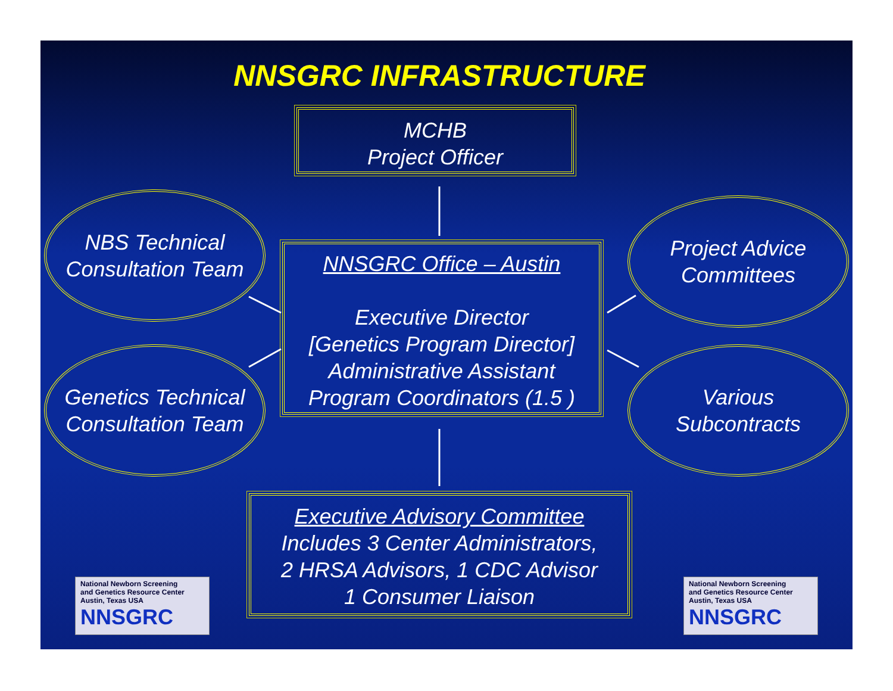NNSGRC INFRASTRUCTURE
MCHB
Project Officer
NBS Technical
Consultation Team
Genetics Technical
Consultation Team
NNSGRC Office – Austin
Executive Director
[Genetics Program Director]
Administrative Assistant
Program Coordinators (1.5 )
Project Advice
Committees
Various
Subcontracts
Executive Advisory Committee
Includes 3 Center Administrators,
2 HRSA Advisors, 1 CDC Advisor
1 Consumer Liaison
National Newborn Screening
and Genetics Resource Center
Austin, Texas USA
NNSGRC
National Newborn Screening
and Genetics Resource Center
Austin, Texas USA
NNSGRC